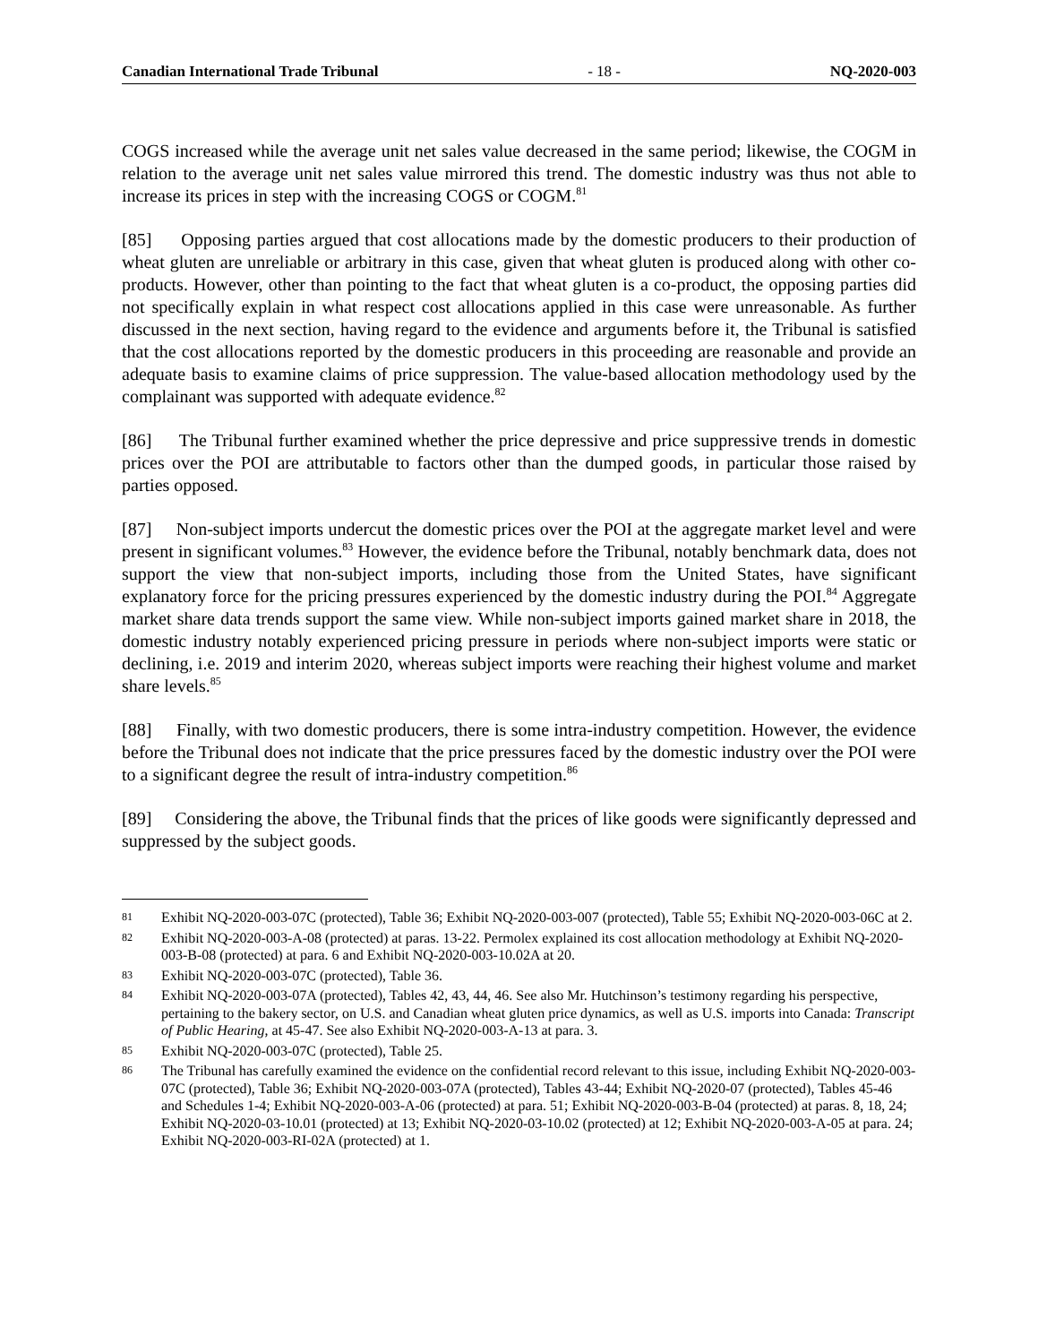Canadian International Trade Tribunal - 18 - NQ-2020-003
COGS increased while the average unit net sales value decreased in the same period; likewise, the COGM in relation to the average unit net sales value mirrored this trend. The domestic industry was thus not able to increase its prices in step with the increasing COGS or COGM.<sup>81</sup>
[85] Opposing parties argued that cost allocations made by the domestic producers to their production of wheat gluten are unreliable or arbitrary in this case, given that wheat gluten is produced along with other co-products. However, other than pointing to the fact that wheat gluten is a co-product, the opposing parties did not specifically explain in what respect cost allocations applied in this case were unreasonable. As further discussed in the next section, having regard to the evidence and arguments before it, the Tribunal is satisfied that the cost allocations reported by the domestic producers in this proceeding are reasonable and provide an adequate basis to examine claims of price suppression. The value-based allocation methodology used by the complainant was supported with adequate evidence.<sup>82</sup>
[86] The Tribunal further examined whether the price depressive and price suppressive trends in domestic prices over the POI are attributable to factors other than the dumped goods, in particular those raised by parties opposed.
[87] Non-subject imports undercut the domestic prices over the POI at the aggregate market level and were present in significant volumes.<sup>83</sup> However, the evidence before the Tribunal, notably benchmark data, does not support the view that non-subject imports, including those from the United States, have significant explanatory force for the pricing pressures experienced by the domestic industry during the POI.<sup>84</sup> Aggregate market share data trends support the same view. While non-subject imports gained market share in 2018, the domestic industry notably experienced pricing pressure in periods where non-subject imports were static or declining, i.e. 2019 and interim 2020, whereas subject imports were reaching their highest volume and market share levels.<sup>85</sup>
[88] Finally, with two domestic producers, there is some intra-industry competition. However, the evidence before the Tribunal does not indicate that the price pressures faced by the domestic industry over the POI were to a significant degree the result of intra-industry competition.<sup>86</sup>
[89] Considering the above, the Tribunal finds that the prices of like goods were significantly depressed and suppressed by the subject goods.
81 Exhibit NQ-2020-003-07C (protected), Table 36; Exhibit NQ-2020-003-007 (protected), Table 55; Exhibit NQ-2020-003-06C at 2.
82 Exhibit NQ-2020-003-A-08 (protected) at paras. 13-22. Permolex explained its cost allocation methodology at Exhibit NQ-2020-003-B-08 (protected) at para. 6 and Exhibit NQ-2020-003-10.02A at 20.
83 Exhibit NQ-2020-003-07C (protected), Table 36.
84 Exhibit NQ-2020-003-07A (protected), Tables 42, 43, 44, 46. See also Mr. Hutchinson’s testimony regarding his perspective, pertaining to the bakery sector, on U.S. and Canadian wheat gluten price dynamics, as well as U.S. imports into Canada: Transcript of Public Hearing, at 45-47. See also Exhibit NQ-2020-003-A-13 at para. 3.
85 Exhibit NQ-2020-003-07C (protected), Table 25.
86 The Tribunal has carefully examined the evidence on the confidential record relevant to this issue, including Exhibit NQ-2020-003-07C (protected), Table 36; Exhibit NQ-2020-003-07A (protected), Tables 43-44; Exhibit NQ-2020-07 (protected), Tables 45-46 and Schedules 1-4; Exhibit NQ-2020-003-A-06 (protected) at para. 51; Exhibit NQ-2020-003-B-04 (protected) at paras. 8, 18, 24; Exhibit NQ-2020-03-10.01 (protected) at 13; Exhibit NQ-2020-03-10.02 (protected) at 12; Exhibit NQ-2020-003-A-05 at para. 24; Exhibit NQ-2020-003-RI-02A (protected) at 1.